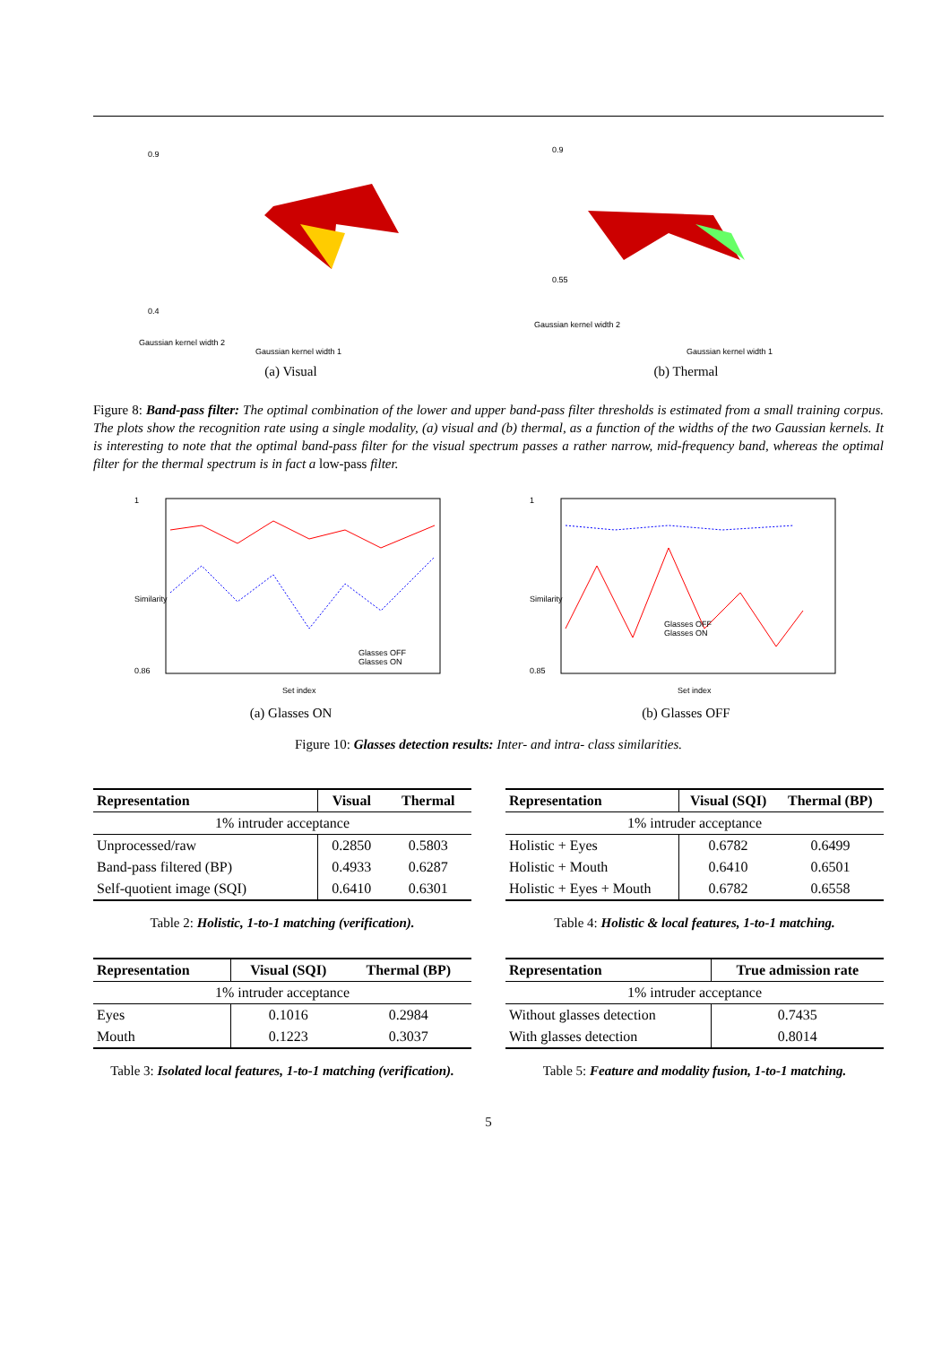0.9
0.4
Gaussian kernel width 2
Gaussian kernel width 1
(a) Visual
0.9
0.55
Gaussian kernel width 2
Gaussian kernel width 1
(b) Thermal
Figure 8: Band-pass filter: The optimal combination of the lower and upper band-pass filter thresholds is estimated from a small training corpus. The plots show the recognition rate using a single modality, (a) visual and (b) thermal, as a function of the widths of the two Gaussian kernels. It is interesting to note that the optimal band-pass filter for the visual spectrum passes a rather narrow, mid-frequency band, whereas the optimal filter for the thermal spectrum is in fact a low-pass filter.
1
0.86
Set index
Glasses OFF
Glasses ON
Similarity
(a) Glasses ON
1
0.85
Set index
Glasses OFF
Glasses ON
Similarity
(b) Glasses OFF
Figure 10: Glasses detection results: Inter- and intra- class similarities.
| Representation | Visual | Thermal |
| --- | --- | --- |
| 1% intruder acceptance | | |
| Unprocessed/raw | 0.2850 | 0.5803 |
| Band-pass filtered (BP) | 0.4933 | 0.6287 |
| Self-quotient image (SQI) | 0.6410 | 0.6301 |
Table 2: Holistic, 1-to-1 matching (verification).
| Representation | Visual (SQI) | Thermal (BP) |
| --- | --- | --- |
| 1% intruder acceptance | | |
| Holistic + Eyes | 0.6782 | 0.6499 |
| Holistic + Mouth | 0.6410 | 0.6501 |
| Holistic + Eyes + Mouth | 0.6782 | 0.6558 |
Table 4: Holistic & local features, 1-to-1 matching.
| Representation | Visual (SQI) | Thermal (BP) |
| --- | --- | --- |
| 1% intruder acceptance | | |
| Eyes | 0.1016 | 0.2984 |
| Mouth | 0.1223 | 0.3037 |
Table 3: Isolated local features, 1-to-1 matching (verification).
| Representation | True admission rate |
| --- | --- |
| 1% intruder acceptance | |
| Without glasses detection | 0.7435 |
| With glasses detection | 0.8014 |
Table 5: Feature and modality fusion, 1-to-1 matching.
5